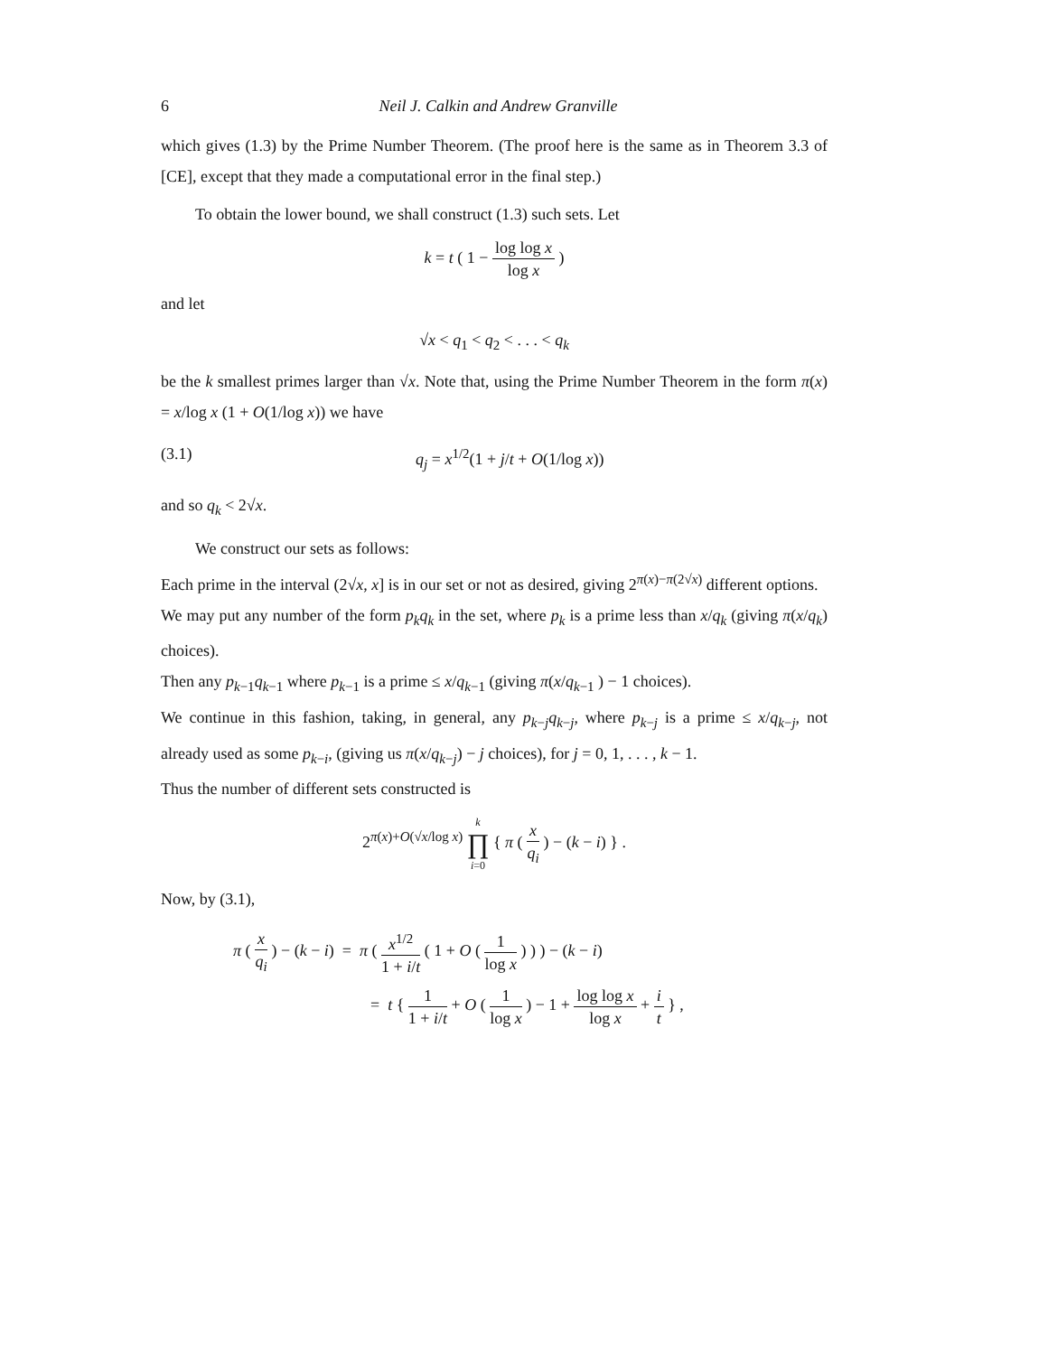6 Neil J. Calkin and Andrew Granville
which gives (1.3) by the Prime Number Theorem. (The proof here is the same as in Theorem 3.3 of [CE], except that they made a computational error in the final step.)
To obtain the lower bound, we shall construct (1.3) such sets. Let
k = t ( 1 − log log x log x )
and let
√x < q<sub>1</sub> < q<sub>2</sub> < . . . < q<sub>k</sub>
be the k smallest primes larger than √x. Note that, using the Prime Number Theorem in the form π(x) = x/log x (1 + O(1/log x)) we have
(3.1) q<sub>j</sub> = x<sup>1/2</sup>(1 + j/t + O(1/log x))
and so q<sub>k</sub> < 2√x.
We construct our sets as follows:
Each prime in the interval (2√x, x] is in our set or not as desired, giving 2<sup>π(x)−π(2√x)</sup> different options.
We may put any number of the form p<sub>k</sub>q<sub>k</sub> in the set, where p<sub>k</sub> is a prime less than x/q<sub>k</sub> (giving π(x/q<sub>k</sub>) choices).
Then any p<sub>k−1</sub>q<sub>k−1</sub> where p<sub>k−1</sub> is a prime ≤ x/q<sub>k−1</sub> (giving π(x/q<sub>k−1</sub> ) − 1 choices).
We continue in this fashion, taking, in general, any p<sub>k−j</sub>q<sub>k−j</sub>, where p<sub>k−j</sub> is a prime ≤ x/q<sub>k−j</sub>, not already used as some p<sub>k−i</sub>, (giving us π(x/q<sub>k−j</sub>) − j choices), for j = 0, 1, . . . , k − 1.
Thus the number of different sets constructed is
2<sup>π(x)+O(√x/log x)</sup> k ∏ i=0 { π ( x q<sub>i</sub> ) − (k − i) } .
Now, by (3.1),
π ( x q<sub>i</sub> ) − (k − i) = π ( x<sup>1/2</sup> 1 + i/t ( 1 + O ( 1 log x ) ) ) − (k − i)
= t { 1 1 + i/t + O ( 1 log x ) − 1 + log log x log x + i t } ,